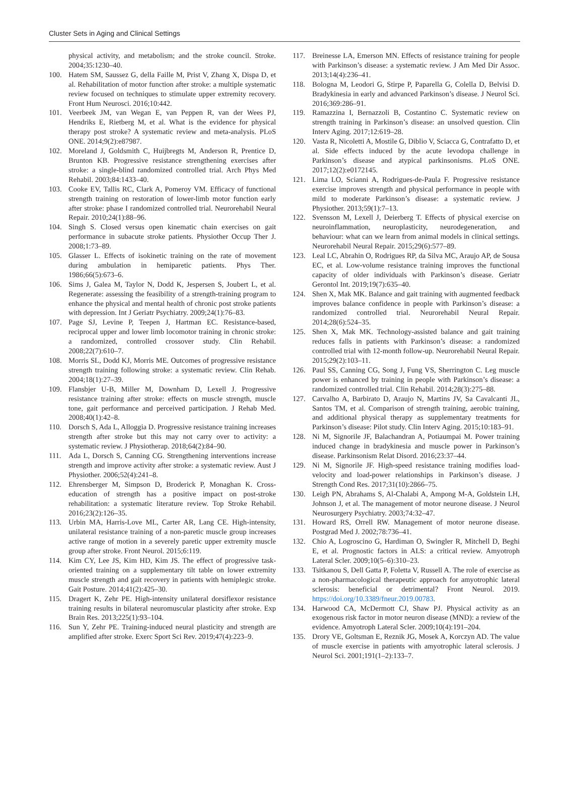Cluster Sets in Aging and Clinical Settings
physical activity, and metabolism; and the stroke council. Stroke. 2004;35:1230–40.
100. Hatem SM, Saussez G, della Faille M, Prist V, Zhang X, Dispa D, et al. Rehabilitation of motor function after stroke: a multiple systematic review focused on techniques to stimulate upper extremity recovery. Front Hum Neurosci. 2016;10:442.
101. Veerbeek JM, van Wegan E, van Peppen R, van der Wees PJ, Hendriks E, Rietberg M, et al. What is the evidence for physical therapy post stroke? A systematic review and meta-analysis. PLoS ONE. 2014;9(2):e87987.
102. Moreland J, Goldsmith C, Huijbregts M, Anderson R, Prentice D, Brunton KB. Progressive resistance strengthening exercises after stroke: a single-blind randomized controlled trial. Arch Phys Med Rehabil. 2003;84:1433–40.
103. Cooke EV, Tallis RC, Clark A, Pomeroy VM. Efficacy of functional strength training on restoration of lower-limb motor function early after stroke: phase I randomized controlled trial. Neurorehabil Neural Repair. 2010;24(1):88–96.
104. Singh S. Closed versus open kinematic chain exercises on gait performance in subacute stroke patients. Physiother Occup Ther J. 2008;1:73–89.
105. Glasser L. Effects of isokinetic training on the rate of movement during ambulation in hemiparetic patients. Phys Ther. 1986;66(5):673–6.
106. Sims J, Galea M, Taylor N, Dodd K, Jespersen S, Joubert L, et al. Regenerate: assessing the feasibility of a strength-training program to enhance the physical and mental health of chronic post stroke patients with depression. Int J Geriatr Psychiatry. 2009;24(1):76–83.
107. Page SJ, Levine P, Teepen J, Hartman EC. Resistance-based, reciprocal upper and lower limb locomotor training in chronic stroke: a randomized, controlled crossover study. Clin Rehabil. 2008;22(7):610–7.
108. Morris SL, Dodd KJ, Morris ME. Outcomes of progressive resistance strength training following stroke: a systematic review. Clin Rehab. 2004;18(1):27–39.
109. Flansbjer U-B, Miller M, Downham D, Lexell J. Progressive resistance training after stroke: effects on muscle strength, muscle tone, gait performance and perceived participation. J Rehab Med. 2008;40(1):42–8.
110. Dorsch S, Ada L, Alloggia D. Progressive resistance training increases strength after stroke but this may not carry over to activity: a systematic review. J Physiotherap. 2018;64(2):84–90.
111. Ada L, Dorsch S, Canning CG. Strengthening interventions increase strength and improve activity after stroke: a systematic review. Aust J Physiother. 2006;52(4):241–8.
112. Ehrensberger M, Simpson D, Broderick P, Monaghan K. Cross-education of strength has a positive impact on post-stroke rehabilitation: a systematic literature review. Top Stroke Rehabil. 2016;23(2):126–35.
113. Urbin MA, Harris-Love ML, Carter AR, Lang CE. High-intensity, unilateral resistance training of a non-paretic muscle group increases active range of motion in a severely paretic upper extremity muscle group after stroke. Front Neurol. 2015;6:119.
114. Kim CY, Lee JS, Kim HD, Kim JS. The effect of progressive task-oriented training on a supplementary tilt table on lower extremity muscle strength and gait recovery in patients with hemiplegic stroke. Gait Posture. 2014;41(2):425–30.
115. Dragert K, Zehr PE. High-intensity unilateral dorsiflexor resistance training results in bilateral neuromuscular plasticity after stroke. Exp Brain Res. 2013;225(1):93–104.
116. Sun Y, Zehr PE. Training-induced neural plasticity and strength are amplified after stroke. Exerc Sport Sci Rev. 2019;47(4):223–9.
117. Breinesse LA, Emerson MN. Effects of resistance training for people with Parkinson’s disease: a systematic review. J Am Med Dir Assoc. 2013;14(4):236–41.
118. Bologna M, Leodori G, Stirpe P, Paparella G, Colella D, Belvisi D. Bradykinesia in early and advanced Parkinson’s disease. J Neurol Sci. 2016;369:286–91.
119. Ramazzina I, Bernazzoli B, Costantino C. Systematic review on strength training in Parkinson’s disease: an unsolved question. Clin Interv Aging. 2017;12:619–28.
120. Vasta R, Nicoletti A, Mostile G, Diblio V, Sciacca G, Contrafatto D, et al. Side effects induced by the acute levodopa challenge in Parkinson’s disease and atypical parkinsonisms. PLoS ONE. 2017;12(2):e0172145.
121. Lima LO, Scianni A, Rodrigues-de-Paula F. Progressive resistance exercise improves strength and physical performance in people with mild to moderate Parkinson’s disease: a systematic review. J Physiother. 2013;59(1):7–13.
122. Svensson M, Lexell J, Deierberg T. Effects of physical exercise on neuroinflammation, neuroplasticity, neurodegeneration, and behaviour: what can we learn from animal models in clinical settings. Neurorehabil Neural Repair. 2015;29(6):577–89.
123. Leal LC, Abrahin O, Rodrigues RP, da Silva MC, Araujo AP, de Sousa EC, et al. Low-volume resistance training improves the functional capacity of older individuals with Parkinson’s disease. Geriatr Gerontol Int. 2019;19(7):635–40.
124. Shen X, Mak MK. Balance and gait training with augmented feedback improves balance confidence in people with Parkinson’s disease: a randomized controlled trial. Neurorehabil Neural Repair. 2014;28(6):524–35.
125. Shen X, Mak MK. Technology-assisted balance and gait training reduces falls in patients with Parkinson’s disease: a randomized controlled trial with 12-month follow-up. Neurorehabil Neural Repair. 2015;29(2):103–11.
126. Paul SS, Canning CG, Song J, Fung VS, Sherrington C. Leg muscle power is enhanced by training in people with Parkinson’s disease: a randomized controlled trial. Clin Rehabil. 2014;28(3):275–88.
127. Carvalho A, Barbirato D, Araujo N, Martins JV, Sa Cavalcanti JL, Santos TM, et al. Comparison of strength training, aerobic training, and additional physical therapy as supplementary treatments for Parkinson’s disease: Pilot study. Clin Interv Aging. 2015;10:183–91.
128. Ni M, Signorile JF, Balachandran A, Potiaumpai M. Power training induced change in bradykinesia and muscle power in Parkinson’s disease. Parkinsonism Relat Disord. 2016;23:37–44.
129. Ni M, Signorile JF. High-speed resistance training modifies load-velocity and load-power relationships in Parkinson’s disease. J Strength Cond Res. 2017;31(10):2866–75.
130. Leigh PN, Abrahams S, Al-Chalabi A, Ampong M-A, Goldstein LH, Johnson J, et al. The management of motor neurone disease. J Neurol Neurosurgery Psychiatry. 2003;74:32–47.
131. Howard RS, Orrell RW. Management of motor neurone disease. Postgrad Med J. 2002;78:736–41.
132. Chio A, Logroscino G, Hardiman O, Swingler R, Mitchell D, Beghi E, et al. Prognostic factors in ALS: a critical review. Amyotroph Lateral Scler. 2009;10(5–6):310–23.
133. Tsitkanou S, Dell Gatta P, Foletta V, Russell A. The role of exercise as a non-pharmacological therapeutic approach for amyotrophic lateral sclerosis: beneficial or detrimental? Front Neurol. 2019. https://doi.org/10.3389/fneur.2019.00783.
134. Harwood CA, McDermott CJ, Shaw PJ. Physical activity as an exogenous risk factor in motor neuron disease (MND): a review of the evidence. Amyotroph Lateral Scler. 2009;10(4):191–204.
135. Drory VE, Goltsman E, Reznik JG, Mosek A, Korczyn AD. The value of muscle exercise in patients with amyotrophic lateral sclerosis. J Neurol Sci. 2001;191(1–2):133–7.